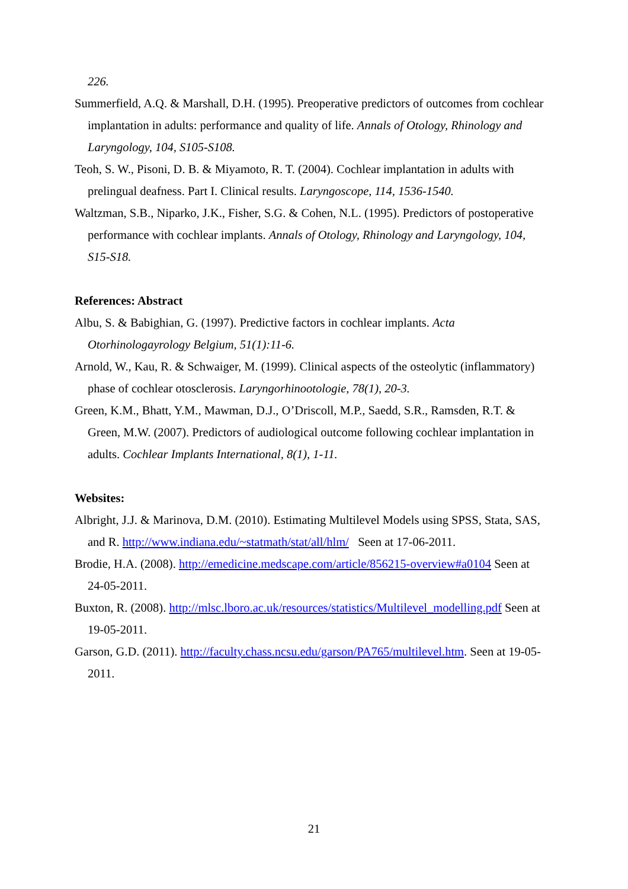226.
Summerfield, A.Q. & Marshall, D.H. (1995). Preoperative predictors of outcomes from cochlear implantation in adults: performance and quality of life. Annals of Otology, Rhinology and Laryngology, 104, S105-S108.
Teoh, S. W., Pisoni, D. B. & Miyamoto, R. T. (2004). Cochlear implantation in adults with prelingual deafness. Part I. Clinical results. Laryngoscope, 114, 1536-1540.
Waltzman, S.B., Niparko, J.K., Fisher, S.G. & Cohen, N.L. (1995). Predictors of postoperative performance with cochlear implants. Annals of Otology, Rhinology and Laryngology, 104, S15-S18.
References: Abstract
Albu, S. & Babighian, G. (1997). Predictive factors in cochlear implants. Acta Otorhinologayrology Belgium, 51(1):11-6.
Arnold, W., Kau, R. & Schwaiger, M. (1999). Clinical aspects of the osteolytic (inflammatory) phase of cochlear otosclerosis. Laryngorhinootologie, 78(1), 20-3.
Green, K.M., Bhatt, Y.M., Mawman, D.J., O’Driscoll, M.P., Saedd, S.R., Ramsden, R.T. & Green, M.W. (2007). Predictors of audiological outcome following cochlear implantation in adults. Cochlear Implants International, 8(1), 1-11.
Websites:
Albright, J.J. & Marinova, D.M. (2010). Estimating Multilevel Models using SPSS, Stata, SAS, and R. http://www.indiana.edu/~statmath/stat/all/hlm/ Seen at 17-06-2011.
Brodie, H.A. (2008). http://emedicine.medscape.com/article/856215-overview#a0104 Seen at 24-05-2011.
Buxton, R. (2008). http://mlsc.lboro.ac.uk/resources/statistics/Multilevel_modelling.pdf Seen at 19-05-2011.
Garson, G.D. (2011). http://faculty.chass.ncsu.edu/garson/PA765/multilevel.htm. Seen at 19-05-2011.
21